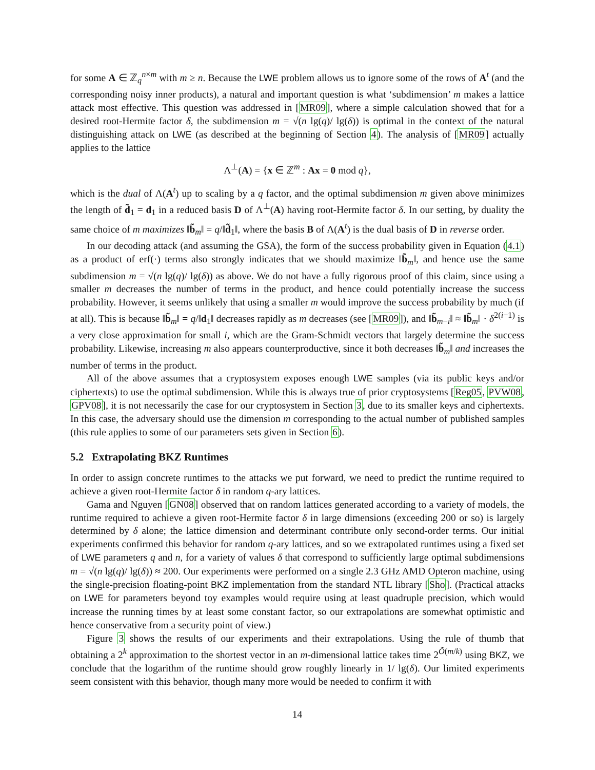for some A ∈ ℤ<sub>q</sub><sup>n×m</sup> with m ≥ n. Because the LWE problem allows us to ignore some of the rows of A<sup>t</sup> (and the corresponding noisy inner products), a natural and important question is what ‘subdimension’ m makes a lattice attack most effective. This question was addressed in [MR09], where a simple calculation showed that for a desired root-Hermite factor δ, the subdimension m = √(n lg(q)/ lg(δ)) is optimal in the context of the natural distinguishing attack on LWE (as described at the beginning of Section 4). The analysis of [MR09] actually applies to the lattice
Λ<sup>⊥</sup>(A) = {x ∈ ℤ<sup>m</sup> : Ax = 0 mod q},
which is the dual of Λ(A<sup>t</sup>) up to scaling by a q factor, and the optimal subdimension m given above minimizes the length of d̃<sub>1</sub> = d<sub>1</sub> in a reduced basis D of Λ<sup>⊥</sup>(A) having root-Hermite factor δ. In our setting, by duality the same choice of m maximizes ‖b̃<sub>m</sub>‖ = q/‖d̃<sub>1</sub>‖, where the basis B of Λ(A<sup>t</sup>) is the dual basis of D in reverse order.
In our decoding attack (and assuming the GSA), the form of the success probability given in Equation (4.1) as a product of erf(·) terms also strongly indicates that we should maximize ‖b̃<sub>m</sub>‖, and hence use the same subdimension m = √(n lg(q)/ lg(δ)) as above. We do not have a fully rigorous proof of this claim, since using a smaller m decreases the number of terms in the product, and hence could potentially increase the success probability. However, it seems unlikely that using a smaller m would improve the success probability by much (if at all). This is because ‖b̃<sub>m</sub>‖ = q/‖d<sub>1</sub>‖ decreases rapidly as m decreases (see [MR09]), and ‖b̃<sub>m−i</sub>‖ ≈ ‖b̃<sub>m</sub>‖ · δ<sup>2(i−1)</sup> is a very close approximation for small i, which are the Gram-Schmidt vectors that largely determine the success probability. Likewise, increasing m also appears counterproductive, since it both decreases ‖b̃<sub>m</sub>‖ and increases the number of terms in the product.
All of the above assumes that a cryptosystem exposes enough LWE samples (via its public keys and/or ciphertexts) to use the optimal subdimension. While this is always true of prior cryptosystems [Reg05, PVW08, GPV08], it is not necessarily the case for our cryptosystem in Section 3, due to its smaller keys and ciphertexts. In this case, the adversary should use the dimension m corresponding to the actual number of published samples (this rule applies to some of our parameters sets given in Section 6).
5.2 Extrapolating BKZ Runtimes
In order to assign concrete runtimes to the attacks we put forward, we need to predict the runtime required to achieve a given root-Hermite factor δ in random q-ary lattices.
Gama and Nguyen [GN08] observed that on random lattices generated according to a variety of models, the runtime required to achieve a given root-Hermite factor δ in large dimensions (exceeding 200 or so) is largely determined by δ alone; the lattice dimension and determinant contribute only second-order terms. Our initial experiments confirmed this behavior for random q-ary lattices, and so we extrapolated runtimes using a fixed set of LWE parameters q and n, for a variety of values δ that correspond to sufficiently large optimal subdimensions m = √(n lg(q)/ lg(δ)) ≈ 200. Our experiments were performed on a single 2.3 GHz AMD Opteron machine, using the single-precision floating-point BKZ implementation from the standard NTL library [Sho]. (Practical attacks on LWE for parameters beyond toy examples would require using at least quadruple precision, which would increase the running times by at least some constant factor, so our extrapolations are somewhat optimistic and hence conservative from a security point of view.)
Figure 3 shows the results of our experiments and their extrapolations. Using the rule of thumb that obtaining a 2<sup>k</sup> approximation to the shortest vector in an m-dimensional lattice takes time 2<sup>Õ(m/k)</sup> using BKZ, we conclude that the logarithm of the runtime should grow roughly linearly in 1/ lg(δ). Our limited experiments seem consistent with this behavior, though many more would be needed to confirm it with
14